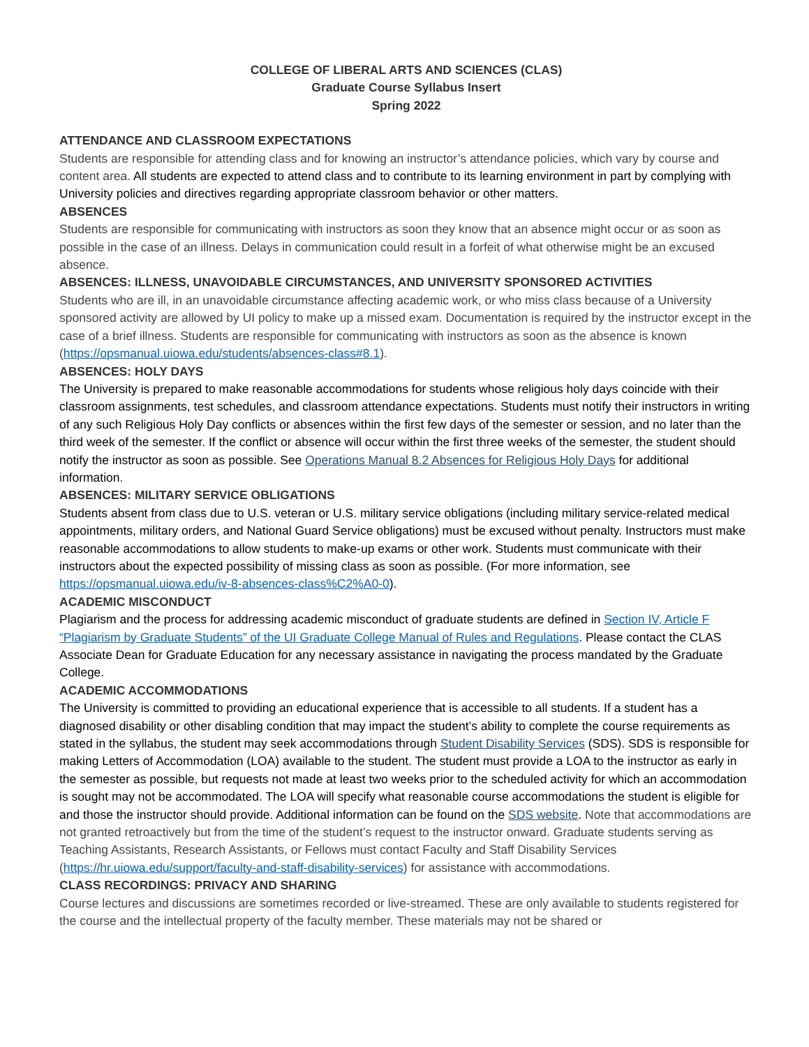COLLEGE OF LIBERAL ARTS AND SCIENCES (CLAS)
Graduate Course Syllabus Insert
Spring 2022
ATTENDANCE AND CLASSROOM EXPECTATIONS
Students are responsible for attending class and for knowing an instructor’s attendance policies, which vary by course and content area. All students are expected to attend class and to contribute to its learning environment in part by complying with University policies and directives regarding appropriate classroom behavior or other matters.
ABSENCES
Students are responsible for communicating with instructors as soon they know that an absence might occur or as soon as possible in the case of an illness. Delays in communication could result in a forfeit of what otherwise might be an excused absence.
ABSENCES: ILLNESS, UNAVOIDABLE CIRCUMSTANCES, AND UNIVERSITY SPONSORED ACTIVITIES
Students who are ill, in an unavoidable circumstance affecting academic work, or who miss class because of a University sponsored activity are allowed by UI policy to make up a missed exam. Documentation is required by the instructor except in the case of a brief illness. Students are responsible for communicating with instructors as soon as the absence is known (https://opsmanual.uiowa.edu/students/absences-class#8.1).
ABSENCES: HOLY DAYS
The University is prepared to make reasonable accommodations for students whose religious holy days coincide with their classroom assignments, test schedules, and classroom attendance expectations. Students must notify their instructors in writing of any such Religious Holy Day conflicts or absences within the first few days of the semester or session, and no later than the third week of the semester. If the conflict or absence will occur within the first three weeks of the semester, the student should notify the instructor as soon as possible. See Operations Manual 8.2 Absences for Religious Holy Days for additional information.
ABSENCES: MILITARY SERVICE OBLIGATIONS
Students absent from class due to U.S. veteran or U.S. military service obligations (including military service-related medical appointments, military orders, and National Guard Service obligations) must be excused without penalty. Instructors must make reasonable accommodations to allow students to make-up exams or other work. Students must communicate with their instructors about the expected possibility of missing class as soon as possible. (For more information, see https://opsmanual.uiowa.edu/iv-8-absences-class%C2%A0-0).
ACADEMIC MISCONDUCT
Plagiarism and the process for addressing academic misconduct of graduate students are defined in Section IV, Article F “Plagiarism by Graduate Students” of the UI Graduate College Manual of Rules and Regulations. Please contact the CLAS Associate Dean for Graduate Education for any necessary assistance in navigating the process mandated by the Graduate College.
ACADEMIC ACCOMMODATIONS
The University is committed to providing an educational experience that is accessible to all students. If a student has a diagnosed disability or other disabling condition that may impact the student’s ability to complete the course requirements as stated in the syllabus, the student may seek accommodations through Student Disability Services (SDS). SDS is responsible for making Letters of Accommodation (LOA) available to the student. The student must provide a LOA to the instructor as early in the semester as possible, but requests not made at least two weeks prior to the scheduled activity for which an accommodation is sought may not be accommodated. The LOA will specify what reasonable course accommodations the student is eligible for and those the instructor should provide. Additional information can be found on the SDS website. Note that accommodations are not granted retroactively but from the time of the student’s request to the instructor onward. Graduate students serving as Teaching Assistants, Research Assistants, or Fellows must contact Faculty and Staff Disability Services (https://hr.uiowa.edu/support/faculty-and-staff-disability-services) for assistance with accommodations.
CLASS RECORDINGS: PRIVACY AND SHARING
Course lectures and discussions are sometimes recorded or live-streamed. These are only available to students registered for the course and the intellectual property of the faculty member. These materials may not be shared or